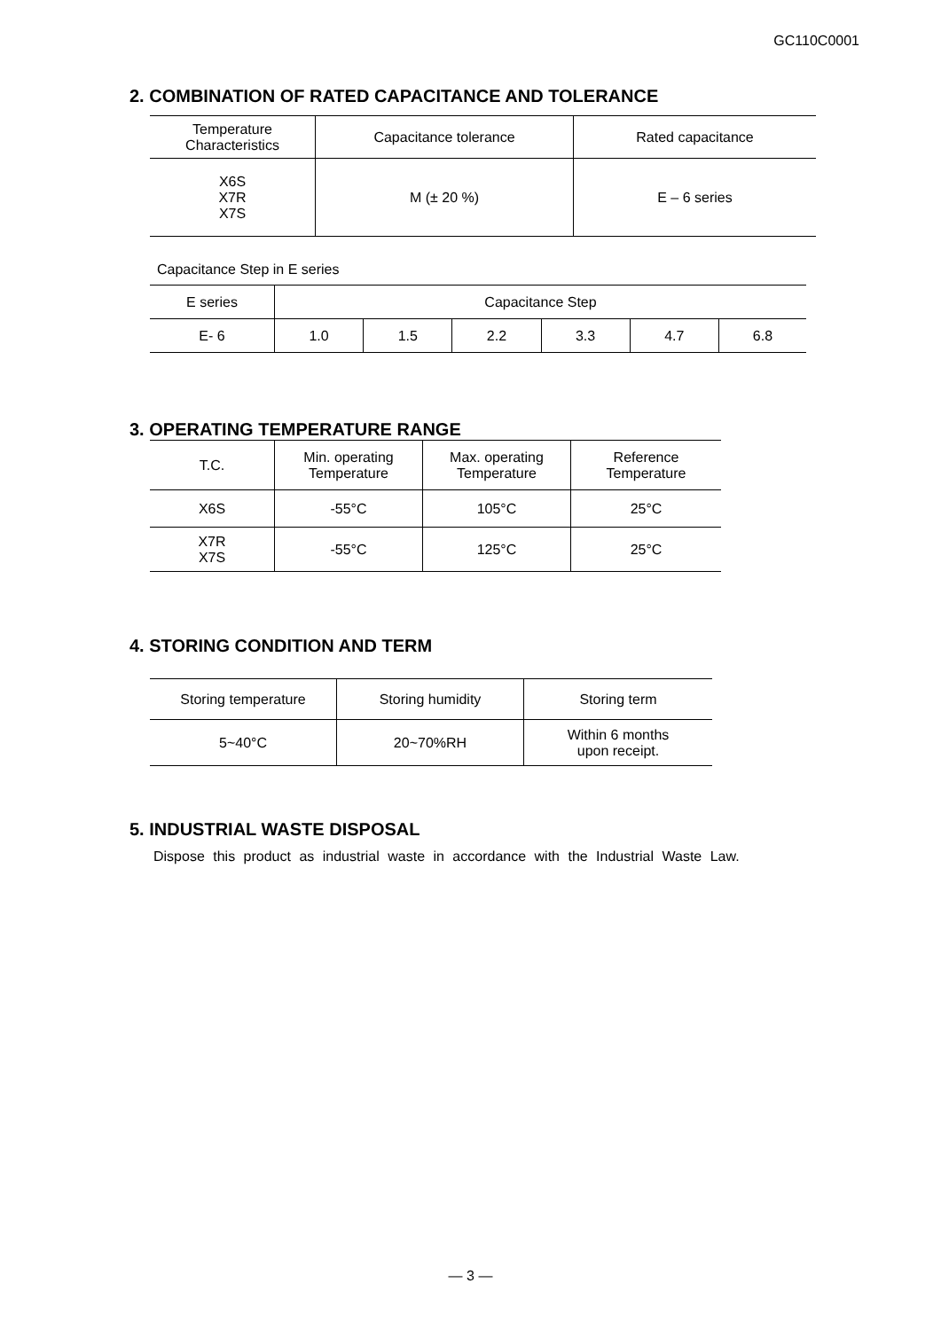GC110C0001
2. COMBINATION OF RATED CAPACITANCE AND TOLERANCE
| Temperature Characteristics | Capacitance tolerance | Rated capacitance |
| --- | --- | --- |
| X6S X7R X7S | M (± 20 %) | E – 6 series |
Capacitance Step in E series
| E series | Capacitance Step | | | | | |
| --- | --- | --- | --- | --- | --- | --- |
| E- 6 | 1.0 | 1.5 | 2.2 | 3.3 | 4.7 | 6.8 |
3. OPERATING TEMPERATURE RANGE
| T.C. | Min. operating Temperature | Max. operating Temperature | Reference Temperature |
| --- | --- | --- | --- |
| X6S | -55°C | 105°C | 25°C |
| X7R X7S | -55°C | 125°C | 25°C |
4. STORING CONDITION AND TERM
| Storing temperature | Storing humidity | Storing term |
| --- | --- | --- |
| 5~40°C | 20~70%RH | Within 6 months upon receipt. |
5. INDUSTRIAL WASTE DISPOSAL
Dispose this product as industrial waste in accordance with the Industrial Waste Law.
— 3 —